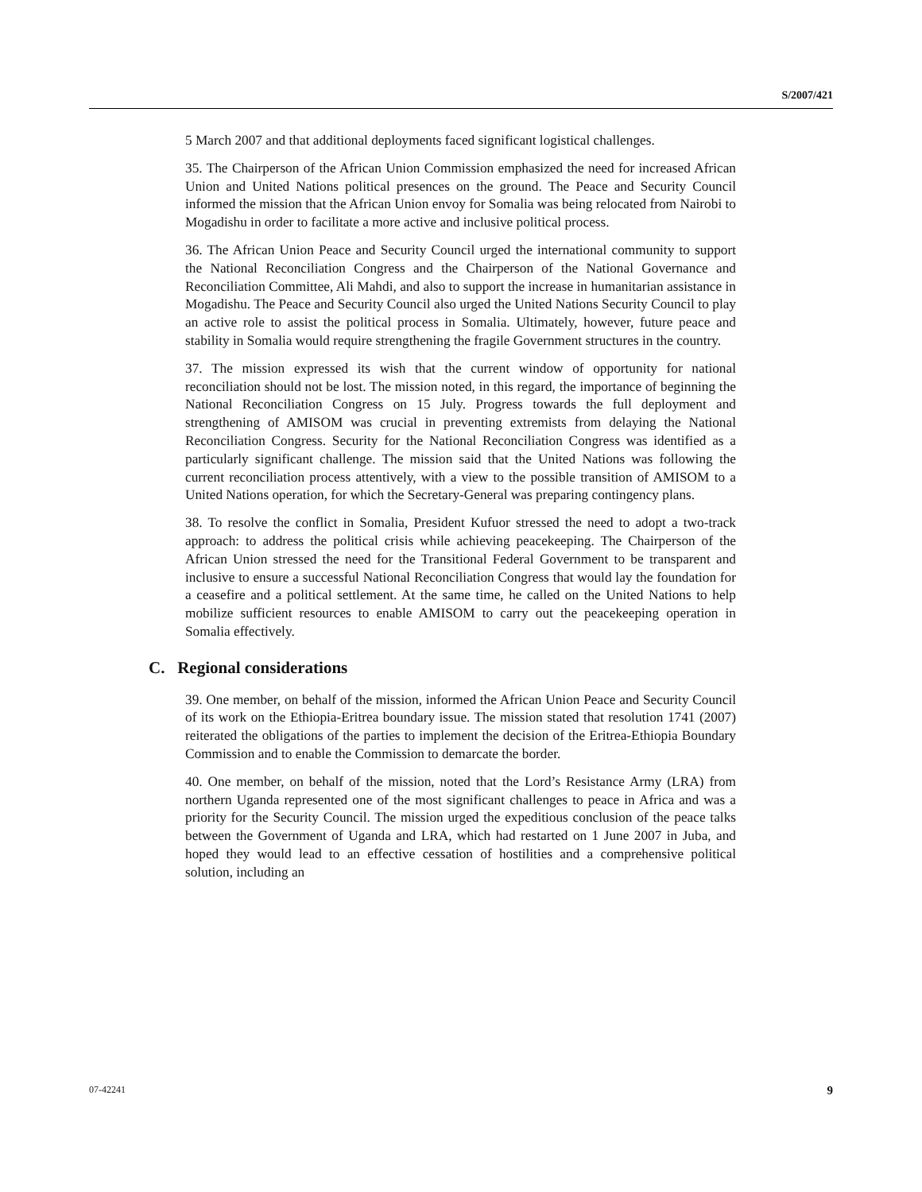S/2007/421
5 March 2007 and that additional deployments faced significant logistical challenges.
35. The Chairperson of the African Union Commission emphasized the need for increased African Union and United Nations political presences on the ground. The Peace and Security Council informed the mission that the African Union envoy for Somalia was being relocated from Nairobi to Mogadishu in order to facilitate a more active and inclusive political process.
36. The African Union Peace and Security Council urged the international community to support the National Reconciliation Congress and the Chairperson of the National Governance and Reconciliation Committee, Ali Mahdi, and also to support the increase in humanitarian assistance in Mogadishu. The Peace and Security Council also urged the United Nations Security Council to play an active role to assist the political process in Somalia. Ultimately, however, future peace and stability in Somalia would require strengthening the fragile Government structures in the country.
37. The mission expressed its wish that the current window of opportunity for national reconciliation should not be lost. The mission noted, in this regard, the importance of beginning the National Reconciliation Congress on 15 July. Progress towards the full deployment and strengthening of AMISOM was crucial in preventing extremists from delaying the National Reconciliation Congress. Security for the National Reconciliation Congress was identified as a particularly significant challenge. The mission said that the United Nations was following the current reconciliation process attentively, with a view to the possible transition of AMISOM to a United Nations operation, for which the Secretary-General was preparing contingency plans.
38. To resolve the conflict in Somalia, President Kufuor stressed the need to adopt a two-track approach: to address the political crisis while achieving peacekeeping. The Chairperson of the African Union stressed the need for the Transitional Federal Government to be transparent and inclusive to ensure a successful National Reconciliation Congress that would lay the foundation for a ceasefire and a political settlement. At the same time, he called on the United Nations to help mobilize sufficient resources to enable AMISOM to carry out the peacekeeping operation in Somalia effectively.
C. Regional considerations
39. One member, on behalf of the mission, informed the African Union Peace and Security Council of its work on the Ethiopia-Eritrea boundary issue. The mission stated that resolution 1741 (2007) reiterated the obligations of the parties to implement the decision of the Eritrea-Ethiopia Boundary Commission and to enable the Commission to demarcate the border.
40. One member, on behalf of the mission, noted that the Lord’s Resistance Army (LRA) from northern Uganda represented one of the most significant challenges to peace in Africa and was a priority for the Security Council. The mission urged the expeditious conclusion of the peace talks between the Government of Uganda and LRA, which had restarted on 1 June 2007 in Juba, and hoped they would lead to an effective cessation of hostilities and a comprehensive political solution, including an
07-42241 9